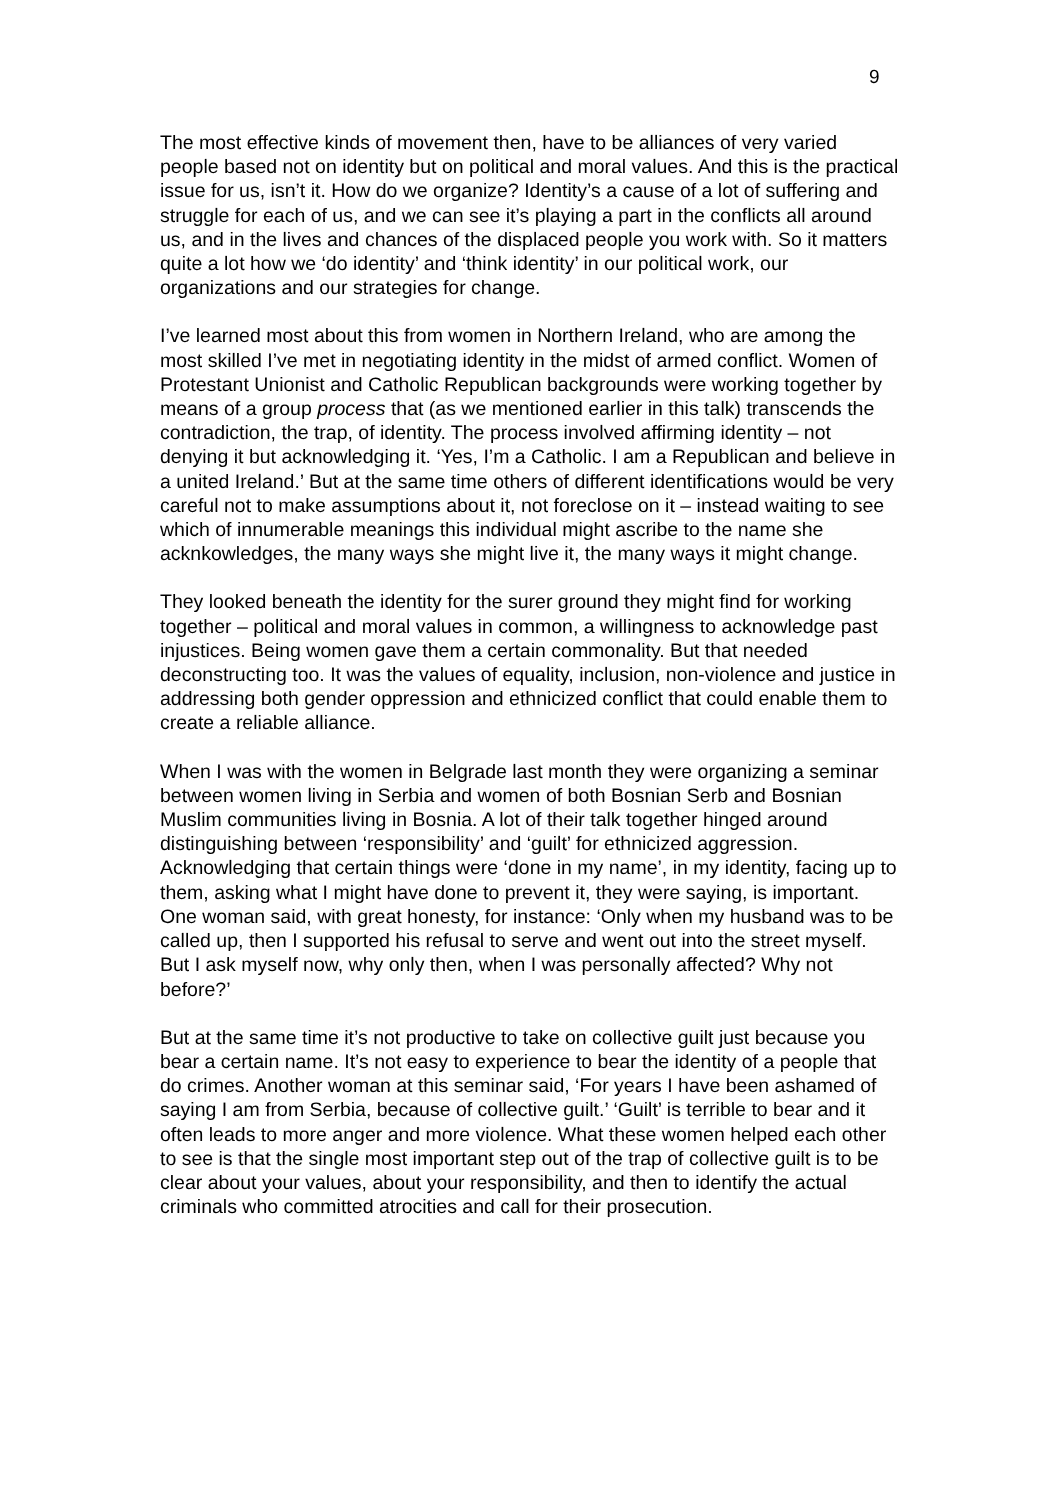9
The most effective kinds of movement then, have to be alliances of very varied people based not on identity but on political and moral values. And this is the practical issue for us, isn’t it. How do we organize? Identity’s a cause of a lot of suffering and struggle for each of us, and we can see it’s playing a part in the conflicts all around us, and in the lives and chances of the displaced people you work with. So it matters quite a lot how we ‘do identity’ and ‘think identity’ in our political work, our organizations and our strategies for change.
I’ve learned most about this from women in Northern Ireland, who are among the most skilled I’ve met in negotiating identity in the midst of armed conflict. Women of Protestant Unionist and Catholic Republican backgrounds were working together by means of a group process that (as we mentioned earlier in this talk) transcends the contradiction, the trap, of identity. The process involved affirming identity – not denying it but acknowledging it. ‘Yes, I’m a Catholic. I am a Republican and believe in a united Ireland.’ But at the same time others of different identifications would be very careful not to make assumptions about it, not foreclose on it – instead waiting to see which of innumerable meanings this individual might ascribe to the name she acknkowledges, the many ways she might live it, the many ways it might change.
They looked beneath the identity for the surer ground they might find for working together – political and moral values in common, a willingness to acknowledge past injustices. Being women gave them a certain commonality. But that needed deconstructing too. It was the values of equality, inclusion, non-violence and justice in addressing both gender oppression and ethnicized conflict that could enable them to create a reliable alliance.
When I was with the women in Belgrade last month they were organizing a seminar between women living in Serbia and women of both Bosnian Serb and Bosnian Muslim communities living in Bosnia. A lot of their talk together hinged around distinguishing between ‘responsibility’ and ‘guilt’ for ethnicized aggression. Acknowledging that certain things were ‘done in my name’, in my identity, facing up to them, asking what I might have done to prevent it, they were saying, is important. One woman said, with great honesty, for instance: ‘Only when my husband was to be called up, then I supported his refusal to serve and went out into the street myself. But I ask myself now, why only then, when I was personally affected? Why not before?’
But at the same time it’s not productive to take on collective guilt just because you bear a certain name. It’s not easy to experience to bear the identity of a people that do crimes. Another woman at this seminar said, ‘For years I have been ashamed of saying I am from Serbia, because of collective guilt.’ ‘Guilt’ is terrible to bear and it often leads to more anger and more violence. What these women helped each other to see is that the single most important step out of the trap of collective guilt is to be clear about your values, about your responsibility, and then to identify the actual criminals who committed atrocities and call for their prosecution.